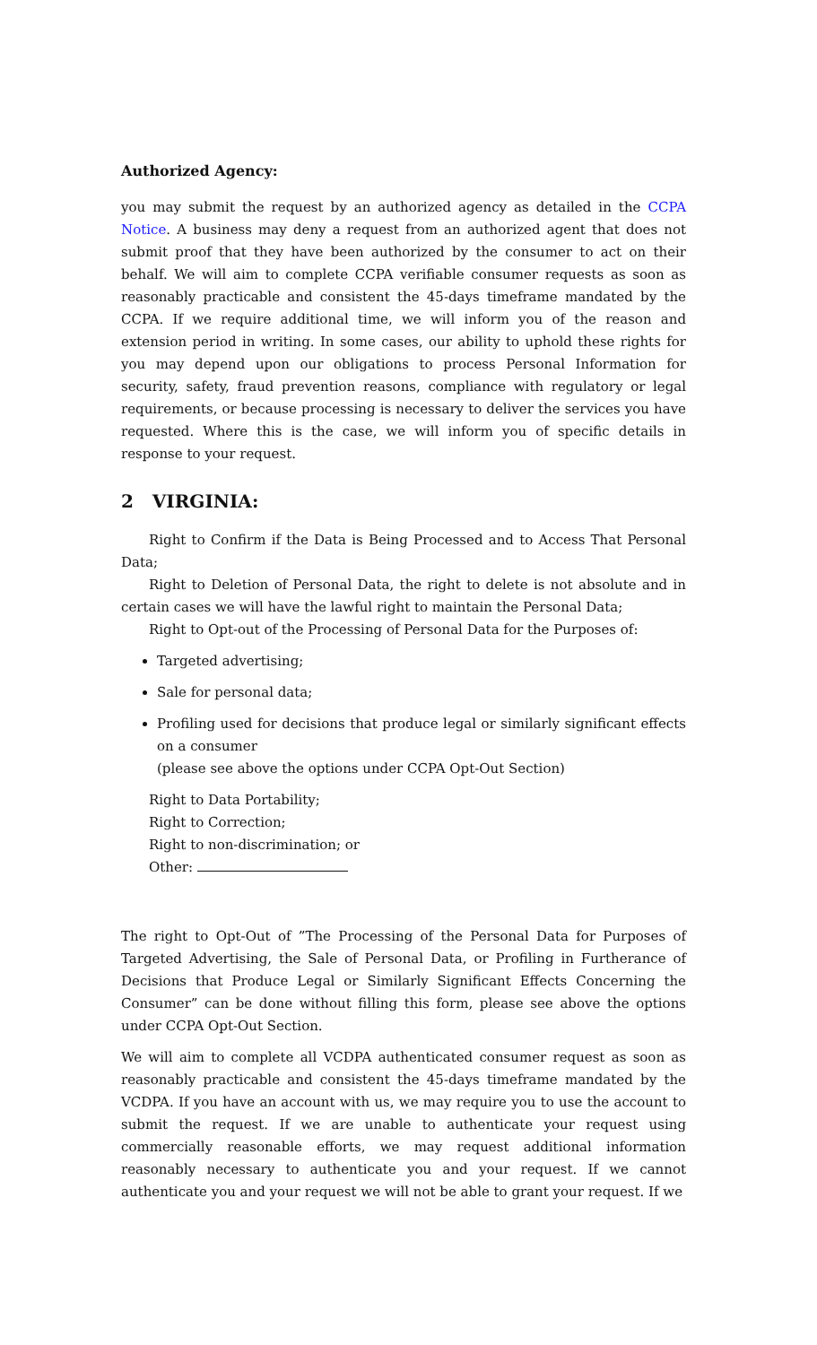Authorized Agency:
you may submit the request by an authorized agency as detailed in the CCPA Notice. A business may deny a request from an authorized agent that does not submit proof that they have been authorized by the consumer to act on their behalf. We will aim to complete CCPA verifiable consumer requests as soon as reasonably practicable and consistent the 45-days timeframe mandated by the CCPA. If we require additional time, we will inform you of the reason and extension period in writing. In some cases, our ability to uphold these rights for you may depend upon our obligations to process Personal Information for security, safety, fraud prevention reasons, compliance with regulatory or legal requirements, or because processing is necessary to deliver the services you have requested. Where this is the case, we will inform you of specific details in response to your request.
2 VIRGINIA:
Right to Confirm if the Data is Being Processed and to Access That Personal Data;
Right to Deletion of Personal Data, the right to delete is not absolute and in certain cases we will have the lawful right to maintain the Personal Data;
Right to Opt-out of the Processing of Personal Data for the Purposes of:
Targeted advertising;
Sale for personal data;
Profiling used for decisions that produce legal or similarly significant effects on a consumer
(please see above the options under CCPA Opt-Out Section)
Right to Data Portability;
Right to Correction;
Right to non-discrimination; or
Other:
The right to Opt-Out of ”The Processing of the Personal Data for Purposes of Targeted Advertising, the Sale of Personal Data, or Profiling in Furtherance of Decisions that Produce Legal or Similarly Significant Effects Concerning the Consumer” can be done without filling this form, please see above the options under CCPA Opt-Out Section.
We will aim to complete all VCDPA authenticated consumer request as soon as reasonably practicable and consistent the 45-days timeframe mandated by the VCDPA. If you have an account with us, we may require you to use the account to submit the request. If we are unable to authenticate your request using commercially reasonable efforts, we may request additional information reasonably necessary to authenticate you and your request. If we cannot authenticate you and your request we will not be able to grant your request. If we